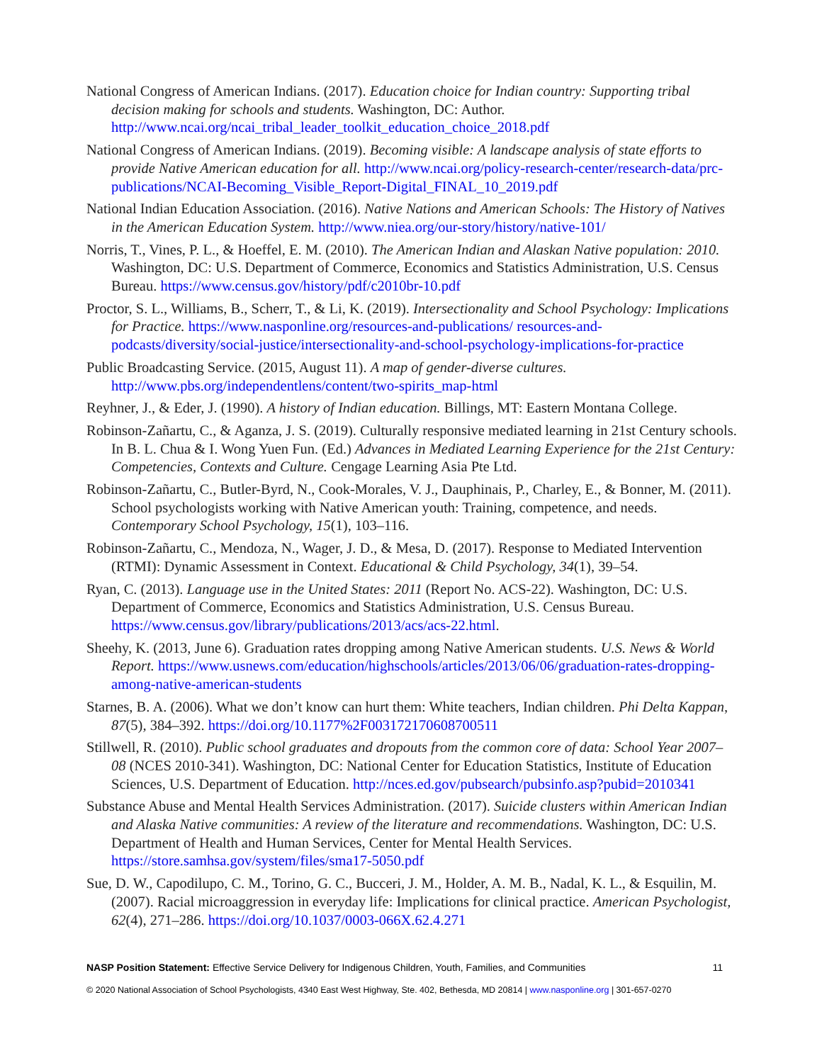National Congress of American Indians. (2017). Education choice for Indian country: Supporting tribal decision making for schools and students. Washington, DC: Author. http://www.ncai.org/ncai_tribal_leader_toolkit_education_choice_2018.pdf
National Congress of American Indians. (2019). Becoming visible: A landscape analysis of state efforts to provide Native American education for all. http://www.ncai.org/policy-research-center/research-data/prc-publications/NCAI-Becoming_Visible_Report-Digital_FINAL_10_2019.pdf
National Indian Education Association. (2016). Native Nations and American Schools: The History of Natives in the American Education System. http://www.niea.org/our-story/history/native-101/
Norris, T., Vines, P. L., & Hoeffel, E. M. (2010). The American Indian and Alaskan Native population: 2010. Washington, DC: U.S. Department of Commerce, Economics and Statistics Administration, U.S. Census Bureau. https://www.census.gov/history/pdf/c2010br-10.pdf
Proctor, S. L., Williams, B., Scherr, T., & Li, K. (2019). Intersectionality and School Psychology: Implications for Practice. https://www.nasponline.org/resources-and-publications/ resources-and-podcasts/diversity/social-justice/intersectionality-and-school-psychology-implications-for-practice
Public Broadcasting Service. (2015, August 11). A map of gender-diverse cultures. http://www.pbs.org/independentlens/content/two-spirits_map-html
Reyhner, J., & Eder, J. (1990). A history of Indian education. Billings, MT: Eastern Montana College.
Robinson-Zañartu, C., & Aganza, J. S. (2019). Culturally responsive mediated learning in 21st Century schools. In B. L. Chua & I. Wong Yuen Fun. (Ed.) Advances in Mediated Learning Experience for the 21st Century: Competencies, Contexts and Culture. Cengage Learning Asia Pte Ltd.
Robinson-Zañartu, C., Butler-Byrd, N., Cook-Morales, V. J., Dauphinais, P., Charley, E., & Bonner, M. (2011). School psychologists working with Native American youth: Training, competence, and needs. Contemporary School Psychology, 15(1), 103–116.
Robinson-Zañartu, C., Mendoza, N., Wager, J. D., & Mesa, D. (2017). Response to Mediated Intervention (RTMI): Dynamic Assessment in Context. Educational & Child Psychology, 34(1), 39–54.
Ryan, C. (2013). Language use in the United States: 2011 (Report No. ACS-22). Washington, DC: U.S. Department of Commerce, Economics and Statistics Administration, U.S. Census Bureau. https://www.census.gov/library/publications/2013/acs/acs-22.html.
Sheehy, K. (2013, June 6). Graduation rates dropping among Native American students. U.S. News & World Report. https://www.usnews.com/education/highschools/articles/2013/06/06/graduation-rates-dropping-among-native-american-students
Starnes, B. A. (2006). What we don’t know can hurt them: White teachers, Indian children. Phi Delta Kappan, 87(5), 384–392. https://doi.org/10.1177%2F003172170608700511
Stillwell, R. (2010). Public school graduates and dropouts from the common core of data: School Year 2007–08 (NCES 2010-341). Washington, DC: National Center for Education Statistics, Institute of Education Sciences, U.S. Department of Education. http://nces.ed.gov/pubsearch/pubsinfo.asp?pubid=2010341
Substance Abuse and Mental Health Services Administration. (2017). Suicide clusters within American Indian and Alaska Native communities: A review of the literature and recommendations. Washington, DC: U.S. Department of Health and Human Services, Center for Mental Health Services. https://store.samhsa.gov/system/files/sma17-5050.pdf
Sue, D. W., Capodilupo, C. M., Torino, G. C., Bucceri, J. M., Holder, A. M. B., Nadal, K. L., & Esquilin, M. (2007). Racial microaggression in everyday life: Implications for clinical practice. American Psychologist, 62(4), 271–286. https://doi.org/10.1037/0003-066X.62.4.271
NASP Position Statement: Effective Service Delivery for Indigenous Children, Youth, Families, and Communities 11
© 2020 National Association of School Psychologists, 4340 East West Highway, Ste. 402, Bethesda, MD 20814 | www.nasponline.org | 301-657-0270